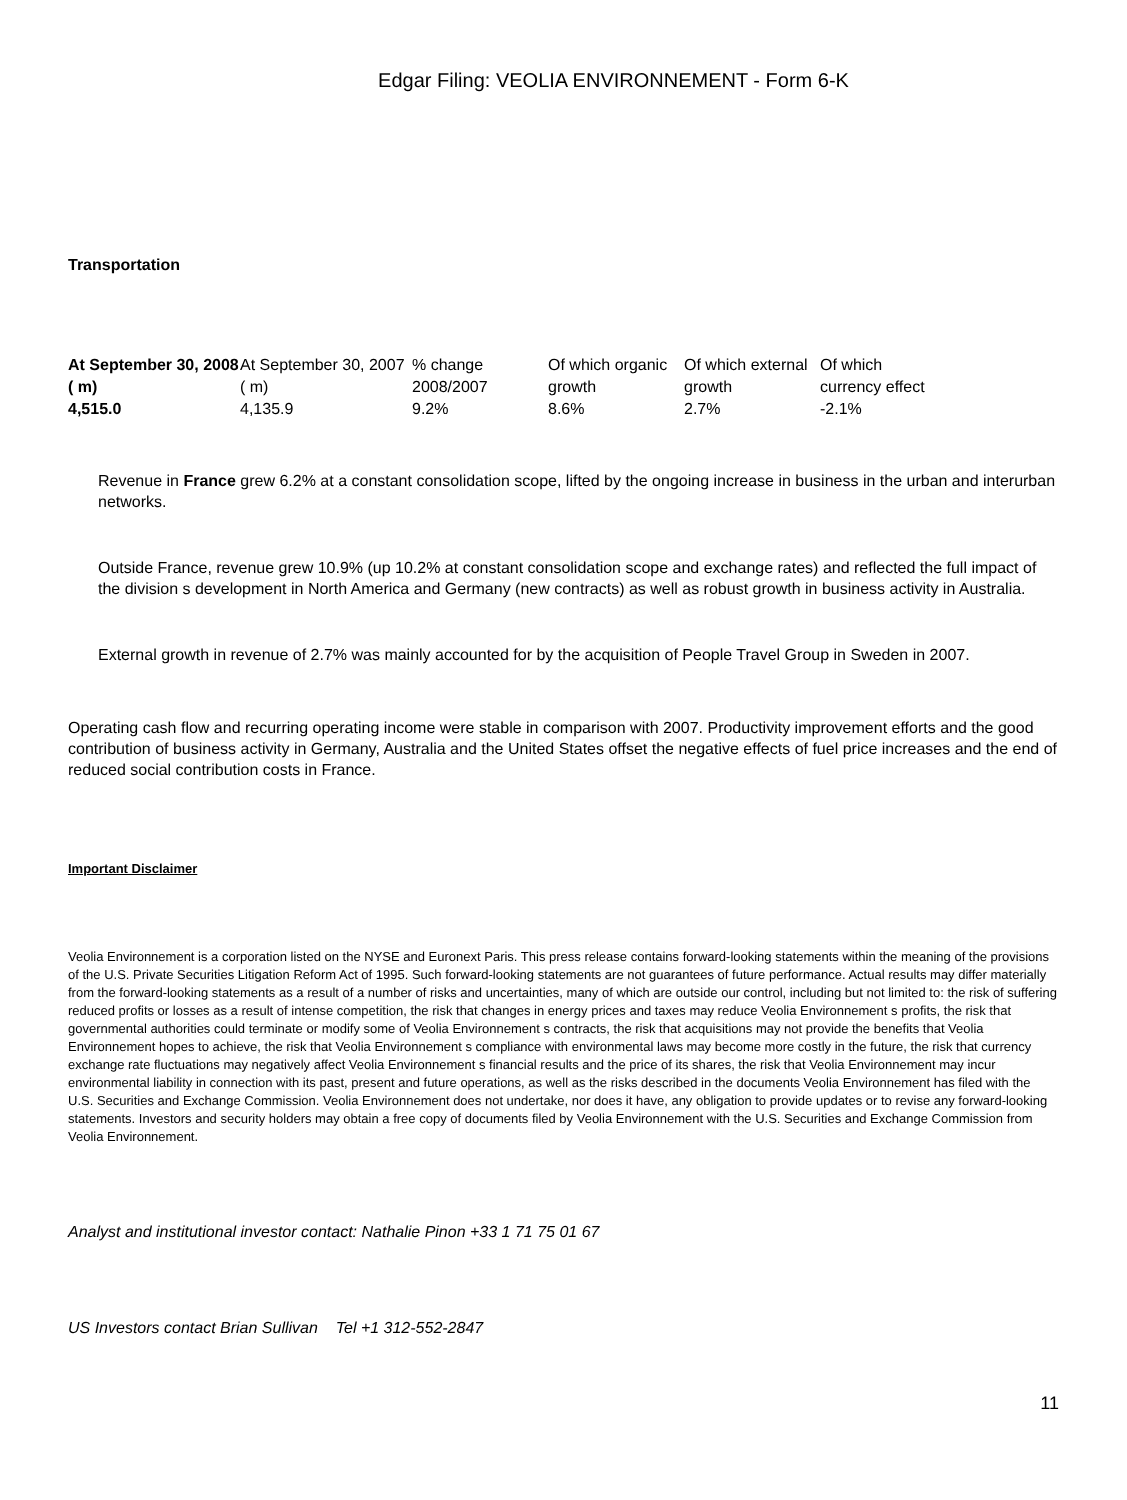Edgar Filing: VEOLIA ENVIRONNEMENT - Form 6-K
Transportation
| At September 30, 2008 ( m) | At September 30, 2007 ( m) | % change 2008/2007 | Of which organic growth | Of which external growth | Of which currency effect |
| 4,515.0 | 4,135.9 | 9.2% | 8.6% | 2.7% | -2.1% |
Revenue in France grew 6.2% at a constant consolidation scope, lifted by the ongoing increase in business in the urban and interurban networks.
Outside France, revenue grew 10.9% (up 10.2% at constant consolidation scope and exchange rates) and reflected the full impact of the division s development in North America and Germany (new contracts) as well as robust growth in business activity in Australia.
External growth in revenue of 2.7% was mainly accounted for by the acquisition of People Travel Group in Sweden in 2007.
Operating cash flow and recurring operating income were stable in comparison with 2007. Productivity improvement efforts and the good contribution of business activity in Germany, Australia and the United States offset the negative effects of fuel price increases and the end of reduced social contribution costs in France.
Important Disclaimer
Veolia Environnement is a corporation listed on the NYSE and Euronext Paris. This press release contains forward-looking statements within the meaning of the provisions of the U.S. Private Securities Litigation Reform Act of 1995. Such forward-looking statements are not guarantees of future performance. Actual results may differ materially from the forward-looking statements as a result of a number of risks and uncertainties, many of which are outside our control, including but not limited to: the risk of suffering reduced profits or losses as a result of intense competition, the risk that changes in energy prices and taxes may reduce Veolia Environnement s profits, the risk that governmental authorities could terminate or modify some of Veolia Environnement s contracts, the risk that acquisitions may not provide the benefits that Veolia Environnement hopes to achieve, the risk that Veolia Environnement s compliance with environmental laws may become more costly in the future, the risk that currency exchange rate fluctuations may negatively affect Veolia Environnement s financial results and the price of its shares, the risk that Veolia Environnement may incur environmental liability in connection with its past, present and future operations, as well as the risks described in the documents Veolia Environnement has filed with the U.S. Securities and Exchange Commission. Veolia Environnement does not undertake, nor does it have, any obligation to provide updates or to revise any forward-looking statements. Investors and security holders may obtain a free copy of documents filed by Veolia Environnement with the U.S. Securities and Exchange Commission from Veolia Environnement.
Analyst and institutional investor contact: Nathalie Pinon +33 1 71 75 01 67
US Investors contact Brian Sullivan Tel +1 312-552-2847
11